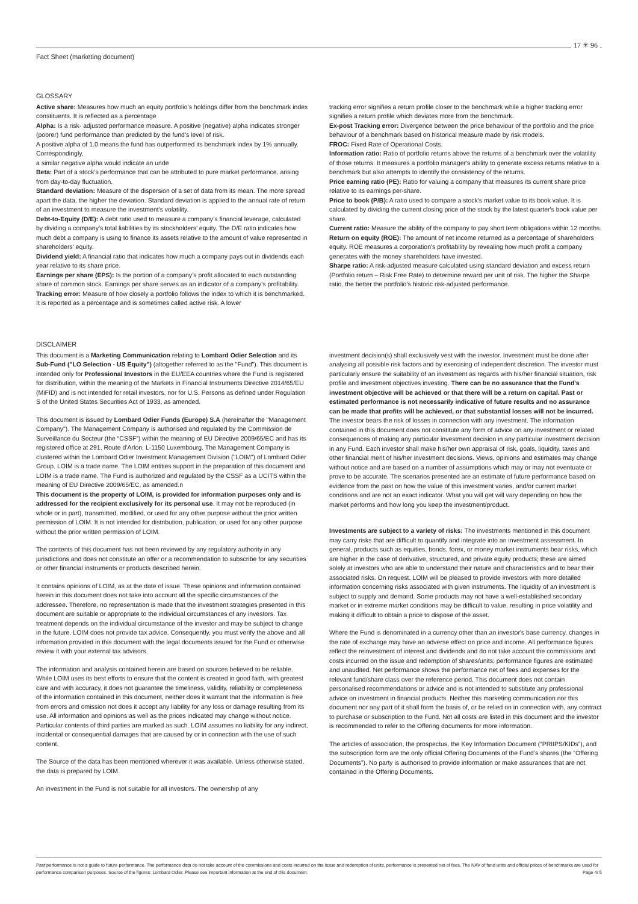Fact Sheet (marketing document)
17 ✳ 96
GLOSSARY
Active share: Measures how much an equity portfolio’s holdings differ from the benchmark index constituents. It is reflected as a percentage
Alpha: Is a risk- adjusted performance measure. A positive (negative) alpha indicates stronger (poorer) fund performance than predicted by the fund's level of risk.
A positive alpha of 1.0 means the fund has outperformed its benchmark index by 1% annually. Correspondingly,
a similar negative alpha would indicate an unde
Beta: Part of a stock’s performance that can be attributed to pure market performance, arising from day-to-day fluctuation.
Standard deviation: Measure of the dispersion of a set of data from its mean. The more spread apart the data, the higher the deviation. Standard deviation is applied to the annual rate of return of an investment to measure the investment's volatility.
Debt-to-Equity (D/E): A debt ratio used to measure a company’s financial leverage, calculated by dividing a company’s total liabilities by its stockholders’ equity. The D/E ratio indicates how much debt a company is using to finance its assets relative to the amount of value represented in shareholders’ equity.
Dividend yield: A financial ratio that indicates how much a company pays out in dividends each year relative to its share price.
Earnings per share (EPS): Is the portion of a company’s profit allocated to each outstanding share of common stock. Earnings per share serves as an indicator of a company’s profitability.
Tracking error: Measure of how closely a portfolio follows the index to which it is benchmarked. It is reported as a percentage and is sometimes called active risk. A lower
tracking error signifies a return profile closer to the benchmark while a higher tracking error signifies a return profile which deviates more from the benchmark.
Ex-post Tracking error: Divergence between the price behaviour of the portfolio and the price behaviour of a benchmark based on historical measure made by risk models.
FROC: Fixed Rate of Operational Costs.
Information ratio: Ratio of portfolio returns above the returns of a benchmark over the volatility of those returns. It measures a portfolio manager's ability to generate excess returns relative to a benchmark but also attempts to identify the consistency of the returns.
Price earning ratio (PE): Ratio for valuing a company that measures its current share price relative to its earnings per-share.
Price to book (P/B): A ratio used to compare a stock's market value to its book value. It is calculated by dividing the current closing price of the stock by the latest quarter's book value per share.
Current ratio: Measure the ability of the company to pay short term obligations within 12 months.
Return on equity (ROE): The amount of net income returned as a percentage of shareholders equity. ROE measures a corporation's profitability by revealing how much profit a company generates with the money shareholders have invested.
Sharpe ratio: A risk-adjusted measure calculated using standard deviation and excess return (Portfolio return – Risk Free Rate) to determine reward per unit of risk. The higher the Sharpe ratio, the better the portfolio’s historic risk-adjusted performance.
DISCLAIMER
This document is a Marketing Communication relating to Lombard Odier Selection and its Sub-Fund ("LO Selection - US Equity") (altogether referred to as the "Fund"). This document is intended only for Professional Investors in the EU/EEA countries where the Fund is registered for distribution, within the meaning of the Markets in Financial Instruments Directive 2014/65/EU (MiFID) and is not intended for retail investors, nor for U.S. Persons as defined under Regulation S of the United States Securities Act of 1933, as amended.
This document is issued by Lombard Odier Funds (Europe) S.A (hereinafter the "Management Company"). The Management Company is authorised and regulated by the Commission de Surveillance du Secteur (the “CSSF”) within the meaning of EU Directive 2009/65/EC and has its registered office at 291, Route d’Arlon, L-1150 Luxembourg. The Management Company is clustered within the Lombard Odier Investment Management Division ("LOIM") of Lombard Odier Group. LOIM is a trade name. The LOIM entities support in the preparation of this document and LOIM is a trade name. The Fund is authorized and regulated by the CSSF as a UCITS within the meaning of EU Directive 2009/65/EC, as amended.n
This document is the property of LOIM, is provided for information purposes only and is addressed for the recipient exclusively for its personal use. It may not be reproduced (in whole or in part), transmitted, modified, or used for any other purpose without the prior written permission of LOIM. It is not intended for distribution, publication, or used for any other purpose without the prior written permission of LOIM.
The contents of this document has not been reviewed by any regulatory authority in any jurisdictions and does not constitute an offer or a recommendation to subscribe for any securities or other financial instruments or products described herein.
It contains opinions of LOIM, as at the date of issue. These opinions and information contained herein in this document does not take into account all the specific circumstances of the addressee. Therefore, no representation is made that the investment strategies presented in this document are suitable or appropriate to the individual circumstances of any investors. Tax treatment depends on the individual circumstance of the investor and may be subject to change in the future. LOIM does not provide tax advice. Consequently, you must verify the above and all information provided in this document with the legal documents issued for the Fund or otherwise review it with your external tax advisors.
The information and analysis contained herein are based on sources believed to be reliable. While LOIM uses its best efforts to ensure that the content is created in good faith, with greatest care and with accuracy, it does not guarantee the timeliness, validity, reliability or completeness of the information contained in this document, neither does it warrant that the information is free from errors and omission not does it accept any liability for any loss or damage resulting from its use. All information and opinions as well as the prices indicated may change without notice. Particular contents of third parties are marked as such. LOIM assumes no liability for any indirect, incidental or consequential damages that are caused by or in connection with the use of such content.
The Source of the data has been mentioned wherever it was available. Unless otherwise stated, the data is prepared by LOIM.
An investment in the Fund is not suitable for all investors. The ownership of any
investment decision(s) shall exclusively vest with the investor. Investment must be done after analysing all possible risk factors and by exercising of independent discretion. The investor must particularly ensure the suitability of an investment as regards with his/her financial situation, risk profile and investment objectives investing. There can be no assurance that the Fund's investment objective will be achieved or that there will be a return on capital. Past or estimated performance is not necessarily indicative of future results and no assurance can be made that profits will be achieved, or that substantial losses will not be incurred. The investor bears the risk of losses in connection with any investment. The information contained in this document does not constitute any form of advice on any investment or related consequences of making any particular investment decision in any particular investment decision in any Fund. Each investor shall make his/her own appraisal of risk, goals, liquidity, taxes and other financial merit of his/her investment decisions. Views, opinions and estimates may change without notice and are based on a number of assumptions which may or may not eventuate or prove to be accurate. The scenarios presented are an estimate of future performance based on evidence from the past on how the value of this investment varies, and/or current market conditions and are not an exact indicator. What you will get will vary depending on how the market performs and how long you keep the investment/product.
Investments are subject to a variety of risks: The investments mentioned in this document may carry risks that are difficult to quantify and integrate into an investment assessment. In general, products such as equities, bonds, forex, or money market instruments bear risks, which are higher in the case of derivative, structured, and private equity products; these are aimed solely at investors who are able to understand their nature and characteristics and to bear their associated risks. On request, LOIM will be pleased to provide investors with more detailed information concerning risks associated with given instruments. The liquidity of an investment is subject to supply and demand. Some products may not have a well-established secondary market or in extreme market conditions may be difficult to value, resulting in price volatility and making it difficult to obtain a price to dispose of the asset.
Where the Fund is denominated in a currency other than an investor's base currency, changes in the rate of exchange may have an adverse effect on price and income. All performance figures reflect the reinvestment of interest and dividends and do not take account the commissions and costs incurred on the issue and redemption of shares/units; performance figures are estimated and unaudited. Net performance shows the performance net of fees and expenses for the relevant fund/share class over the reference period. This document does not contain personalised recommendations or advice and is not intended to substitute any professional advice on investment in financial products. Neither this marketing communication nor this document nor any part of it shall form the basis of, or be relied on in connection with, any contract to purchase or subscription to the Fund. Not all costs are listed in this document and the investor is recommended to refer to the Offering documents for more information.
The articles of association, the prospectus, the Key Information Document (“PRIIPS/KIDs”), and the subscription form are the only official Offering Documents of the Fund’s shares (the “Offering Documents”). No party is authorised to provide information or make assurances that are not contained in the Offering Documents.
Past performance is not a guide to future performance. The performance data do not take account of the commissions and costs incurred on the issue and redemption of units, performance is presented net of fees. The NAV of fund units and official prices of benchmarks are used for performance comparison purposes. Source of the figures: Lombard Odier. Please see important information at the end of this document. Page 4/ 5